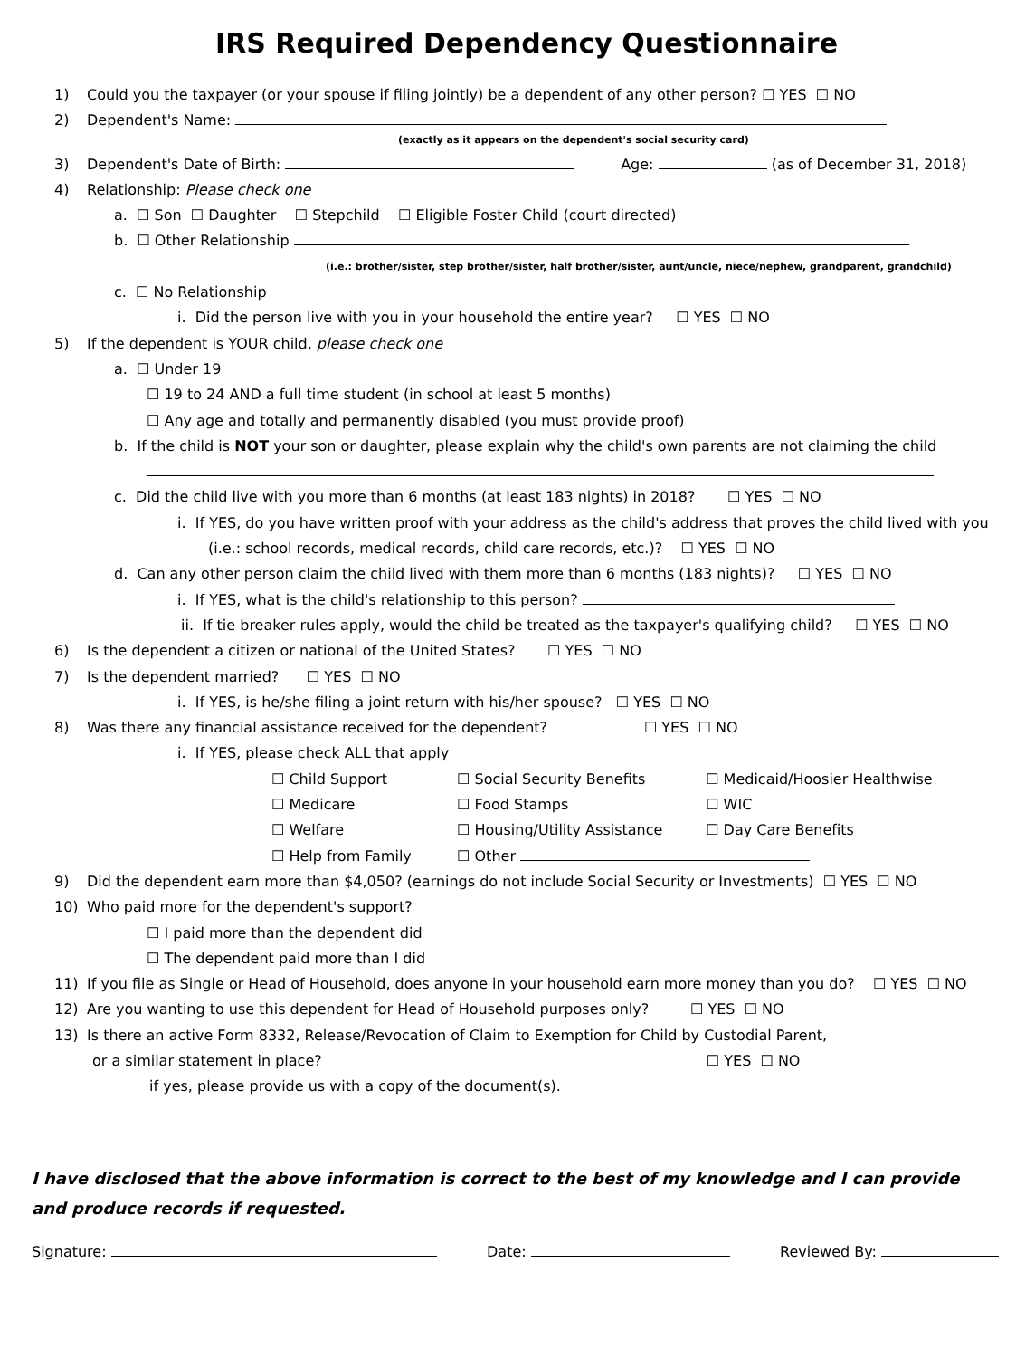IRS Required Dependency Questionnaire
1) Could you the taxpayer (or your spouse if filing jointly) be a dependent of any other person? ☐ YES ☐ NO
2) Dependent's Name:
(exactly as it appears on the dependent's social security card)
3) Dependent's Date of Birth: Age: (as of December 31, 2018)
4) Relationship: Please check one
a. ☐ Son ☐ Daughter ☐ Stepchild ☐ Eligible Foster Child (court directed)
b. ☐ Other Relationship
(i.e.: brother/sister, step brother/sister, half brother/sister, aunt/uncle, niece/nephew, grandparent, grandchild)
c. ☐ No Relationship
i. Did the person live with you in your household the entire year? ☐ YES ☐ NO
5) If the dependent is YOUR child, please check one
a. ☐ Under 19
☐ 19 to 24 AND a full time student (in school at least 5 months)
☐ Any age and totally and permanently disabled (you must provide proof)
b. If the child is NOT your son or daughter, please explain why the child's own parents are not claiming the child
c. Did the child live with you more than 6 months (at least 183 nights) in 2018? ☐ YES ☐ NO
i. If YES, do you have written proof with your address as the child's address that proves the child lived with you
(i.e.: school records, medical records, child care records, etc.)? ☐ YES ☐ NO
d. Can any other person claim the child lived with them more than 6 months (183 nights)? ☐ YES ☐ NO
i. If YES, what is the child's relationship to this person?
ii. If tie breaker rules apply, would the child be treated as the taxpayer's qualifying child? ☐ YES ☐ NO
6) Is the dependent a citizen or national of the United States? ☐ YES ☐ NO
7) Is the dependent married? ☐ YES ☐ NO
i. If YES, is he/she filing a joint return with his/her spouse? ☐ YES ☐ NO
8) Was there any financial assistance received for the dependent? ☐ YES ☐ NO
i. If YES, please check ALL that apply
☐ Child Support ☐ Social Security Benefits ☐ Medicaid/Hoosier Healthwise
☐ Medicare ☐ Food Stamps ☐ WIC
☐ Welfare ☐ Housing/Utility Assistance ☐ Day Care Benefits
☐ Help from Family ☐ Other
9) Did the dependent earn more than $4,050? (earnings do not include Social Security or Investments) ☐ YES ☐ NO
10) Who paid more for the dependent's support?
☐ I paid more than the dependent did
☐ The dependent paid more than I did
11) If you file as Single or Head of Household, does anyone in your household earn more money than you do? ☐ YES ☐ NO
12) Are you wanting to use this dependent for Head of Household purposes only? ☐ YES ☐ NO
13) Is there an active Form 8332, Release/Revocation of Claim to Exemption for Child by Custodial Parent,
or a similar statement in place? ☐ YES ☐ NO
if yes, please provide us with a copy of the document(s).
I have disclosed that the above information is correct to the best of my knowledge and I can provide and produce records if requested.
Signature: Date: Reviewed By: